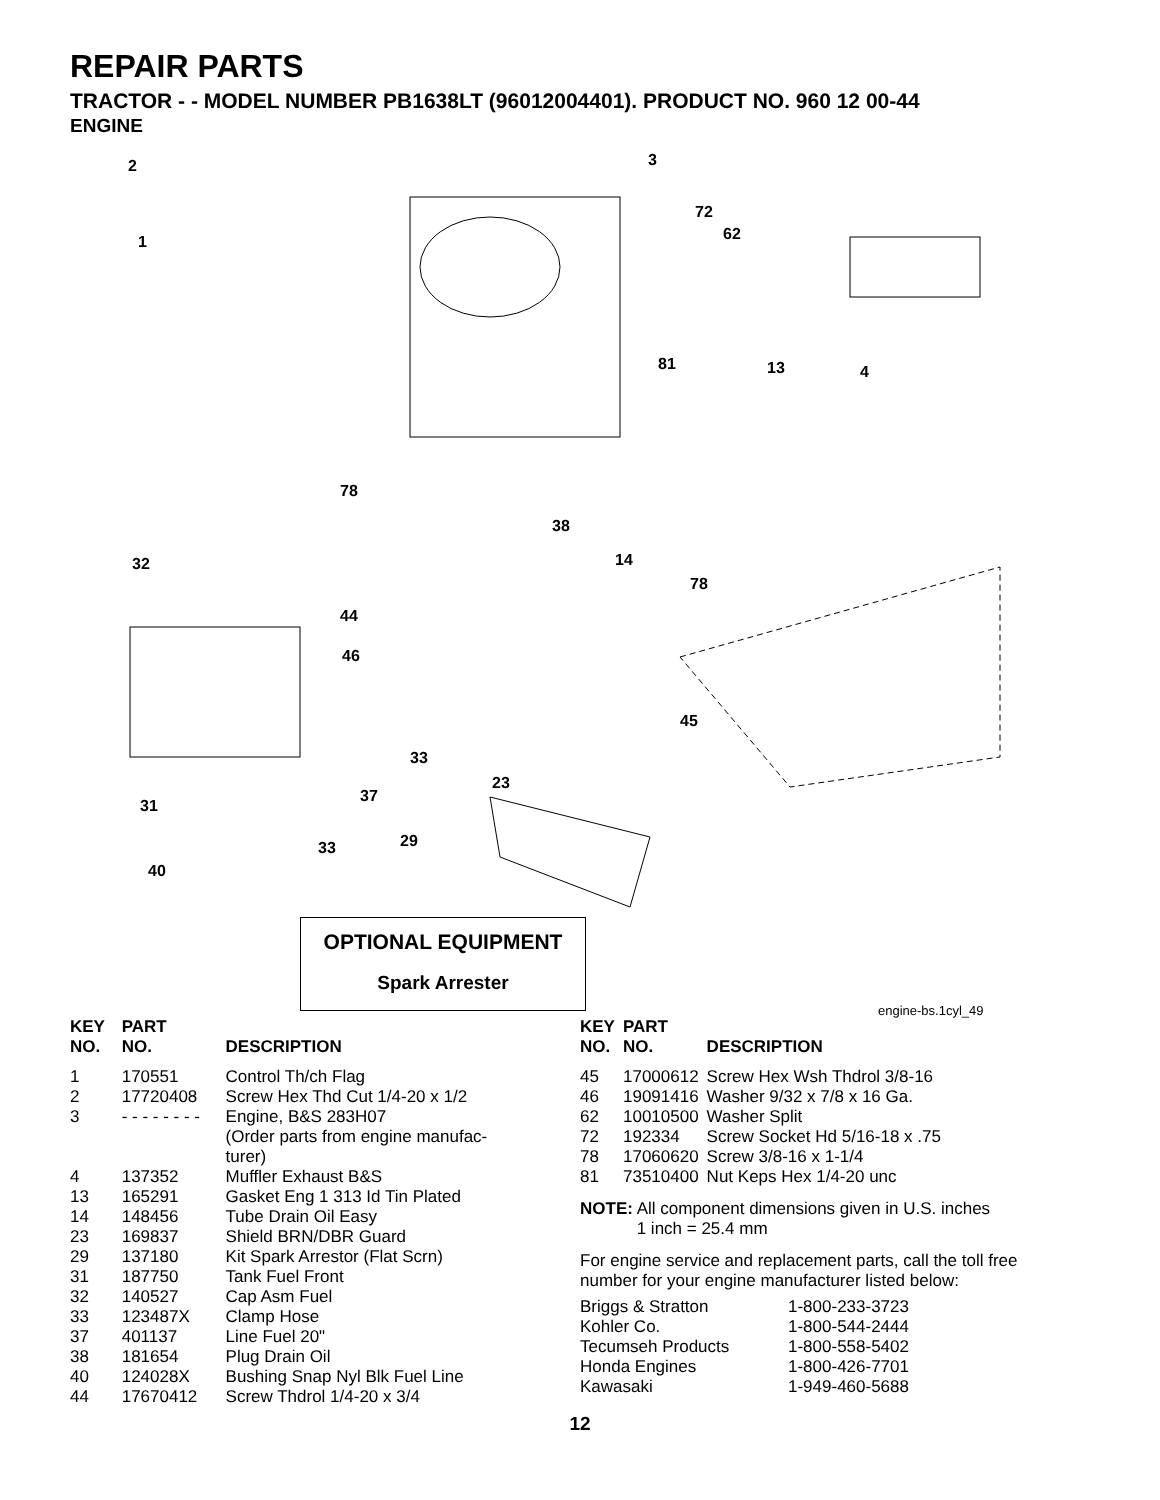REPAIR PARTS
TRACTOR - - MODEL NUMBER PB1638LT (96012004401). PRODUCT NO. 960 12 00-44
ENGINE
2
1
3
72
62
81 13 4
78
38
14
78
32
44
46
45
33
23
37
31
29 33
40
OPTIONAL EQUIPMENT
Spark Arrester
engine-bs.1cyl_49
| KEY NO. | PART NO. | DESCRIPTION |
| --- | --- | --- |
| 1 | 170551 | Control Th/ch Flag |
| 2 | 17720408 | Screw Hex Thd Cut 1/4-20 x 1/2 |
| 3 | - - - - - - - - | Engine, B&S 283H07 (Order parts from engine manufac- turer) |
| 4 | 137352 | Muffler Exhaust B&S |
| 13 | 165291 | Gasket Eng 1 313 Id Tin Plated |
| 14 | 148456 | Tube Drain Oil Easy |
| 23 | 169837 | Shield BRN/DBR Guard |
| 29 | 137180 | Kit Spark Arrestor (Flat Scrn) |
| 31 | 187750 | Tank Fuel Front |
| 32 | 140527 | Cap Asm Fuel |
| 33 | 123487X | Clamp Hose |
| 37 | 401137 | Line Fuel 20" |
| 38 | 181654 | Plug Drain Oil |
| 40 | 124028X | Bushing Snap Nyl Blk Fuel Line |
| 44 | 17670412 | Screw Thdrol 1/4-20 x 3/4 |
| KEY NO. | PART NO. | DESCRIPTION |
| --- | --- | --- |
| 45 | 17000612 | Screw Hex Wsh Thdrol 3/8-16 |
| 46 | 19091416 | Washer 9/32 x 7/8 x 16 Ga. |
| 62 | 10010500 | Washer Split |
| 72 | 192334 | Screw Socket Hd 5/16-18 x .75 |
| 78 | 17060620 | Screw 3/8-16 x 1-1/4 |
| 81 | 73510400 | Nut Keps Hex 1/4-20 unc |
NOTE: All component dimensions given in U.S. inches
1 inch = 25.4 mm
For engine service and replacement parts, call the toll free number for your engine manufacturer listed below:
| Briggs & Stratton | 1-800-233-3723 |
| Kohler Co. | 1-800-544-2444 |
| Tecumseh Products | 1-800-558-5402 |
| Honda Engines | 1-800-426-7701 |
| Kawasaki | 1-949-460-5688 |
12